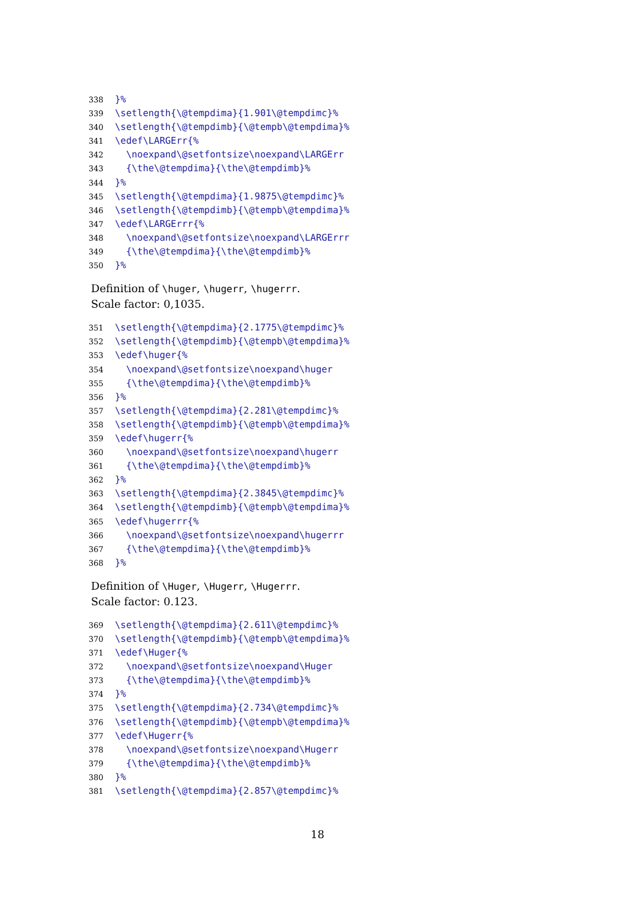338 }%
339 \setlength{\@tempdima}{1.901\@tempdimc}%
340 \setlength{\@tempdimb}{\@tempb\@tempdima}%
341 \edef\LARGErr{%
342 \noexpand\@setfontsize\noexpand\LARGErr
343 {\the\@tempdima}{\the\@tempdimb}%
344 }%
345 \setlength{\@tempdima}{1.9875\@tempdimc}%
346 \setlength{\@tempdimb}{\@tempb\@tempdima}%
347 \edef\LARGErrr{%
348 \noexpand\@setfontsize\noexpand\LARGErrr
349 {\the\@tempdima}{\the\@tempdimb}%
350 }%
Definition of \huger, \hugerr, \hugerrr.
Scale factor: 0,1035.
351 \setlength{\@tempdima}{2.1775\@tempdimc}%
352 \setlength{\@tempdimb}{\@tempb\@tempdima}%
353 \edef\huger{%
354 \noexpand\@setfontsize\noexpand\huger
355 {\the\@tempdima}{\the\@tempdimb}%
356 }%
357 \setlength{\@tempdima}{2.281\@tempdimc}%
358 \setlength{\@tempdimb}{\@tempb\@tempdima}%
359 \edef\hugerr{%
360 \noexpand\@setfontsize\noexpand\hugerr
361 {\the\@tempdima}{\the\@tempdimb}%
362 }%
363 \setlength{\@tempdima}{2.3845\@tempdimc}%
364 \setlength{\@tempdimb}{\@tempb\@tempdima}%
365 \edef\hugerrr{%
366 \noexpand\@setfontsize\noexpand\hugerrr
367 {\the\@tempdima}{\the\@tempdimb}%
368 }%
Definition of \Huger, \Hugerr, \Hugerrr.
Scale factor: 0.123.
369 \setlength{\@tempdima}{2.611\@tempdimc}%
370 \setlength{\@tempdimb}{\@tempb\@tempdima}%
371 \edef\Huger{%
372 \noexpand\@setfontsize\noexpand\Huger
373 {\the\@tempdima}{\the\@tempdimb}%
374 }%
375 \setlength{\@tempdima}{2.734\@tempdimc}%
376 \setlength{\@tempdimb}{\@tempb\@tempdima}%
377 \edef\Hugerr{%
378 \noexpand\@setfontsize\noexpand\Hugerr
379 {\the\@tempdima}{\the\@tempdimb}%
380 }%
381 \setlength{\@tempdima}{2.857\@tempdimc}%
18